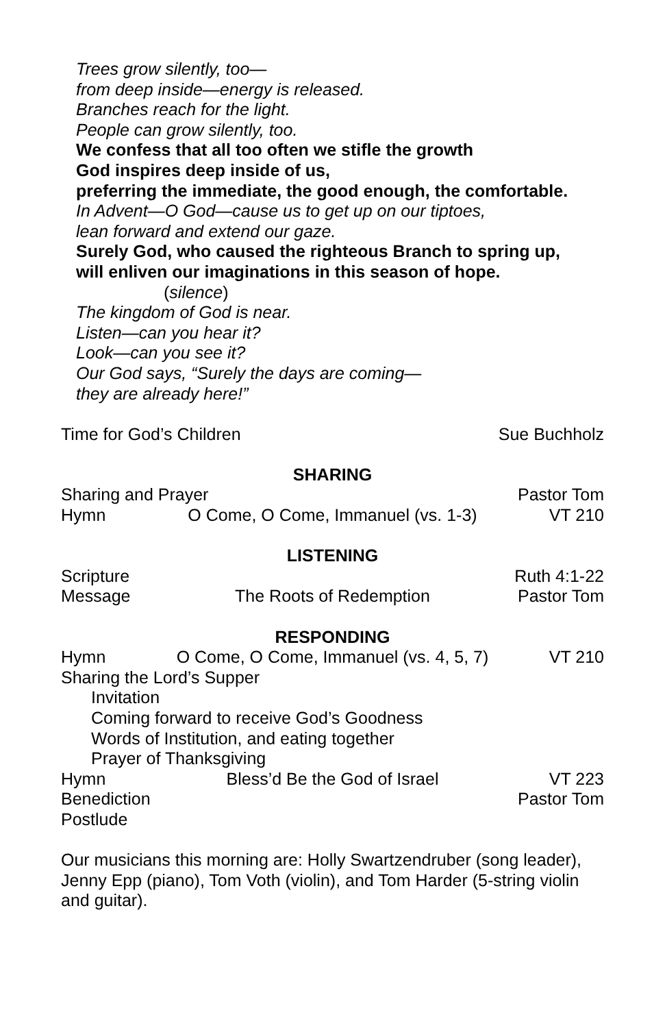Trees grow silently, too—
from deep inside—energy is released.
Branches reach for the light.
People can grow silently, too.
We confess that all too often we stifle the growth
God inspires deep inside of us,
preferring the immediate, the good enough, the comfortable.
In Advent—O God—cause us to get up on our tiptoes,
lean forward and extend our gaze.
Surely God, who caused the righteous Branch to spring up,
will enliven our imaginations in this season of hope.
(silence)
The kingdom of God is near.
Listen—can you hear it?
Look—can you see it?
Our God says, “Surely the days are coming—
they are already here!”
Time for God’s Children Sue Buchholz
SHARING
Sharing and Prayer Pastor Tom
Hymn O Come, O Come, Immanuel (vs. 1-3) VT 210
LISTENING
Scripture Ruth 4:1-22
Message The Roots of Redemption Pastor Tom
RESPONDING
Hymn O Come, O Come, Immanuel (vs. 4, 5, 7) VT 210
Sharing the Lord’s Supper
Invitation
Coming forward to receive God’s Goodness
Words of Institution, and eating together
Prayer of Thanksgiving
Hymn Bless’d Be the God of Israel VT 223
Benediction Pastor Tom
Postlude
Our musicians this morning are: Holly Swartzendruber (song leader), Jenny Epp (piano), Tom Voth (violin), and Tom Harder (5-string violin and guitar).